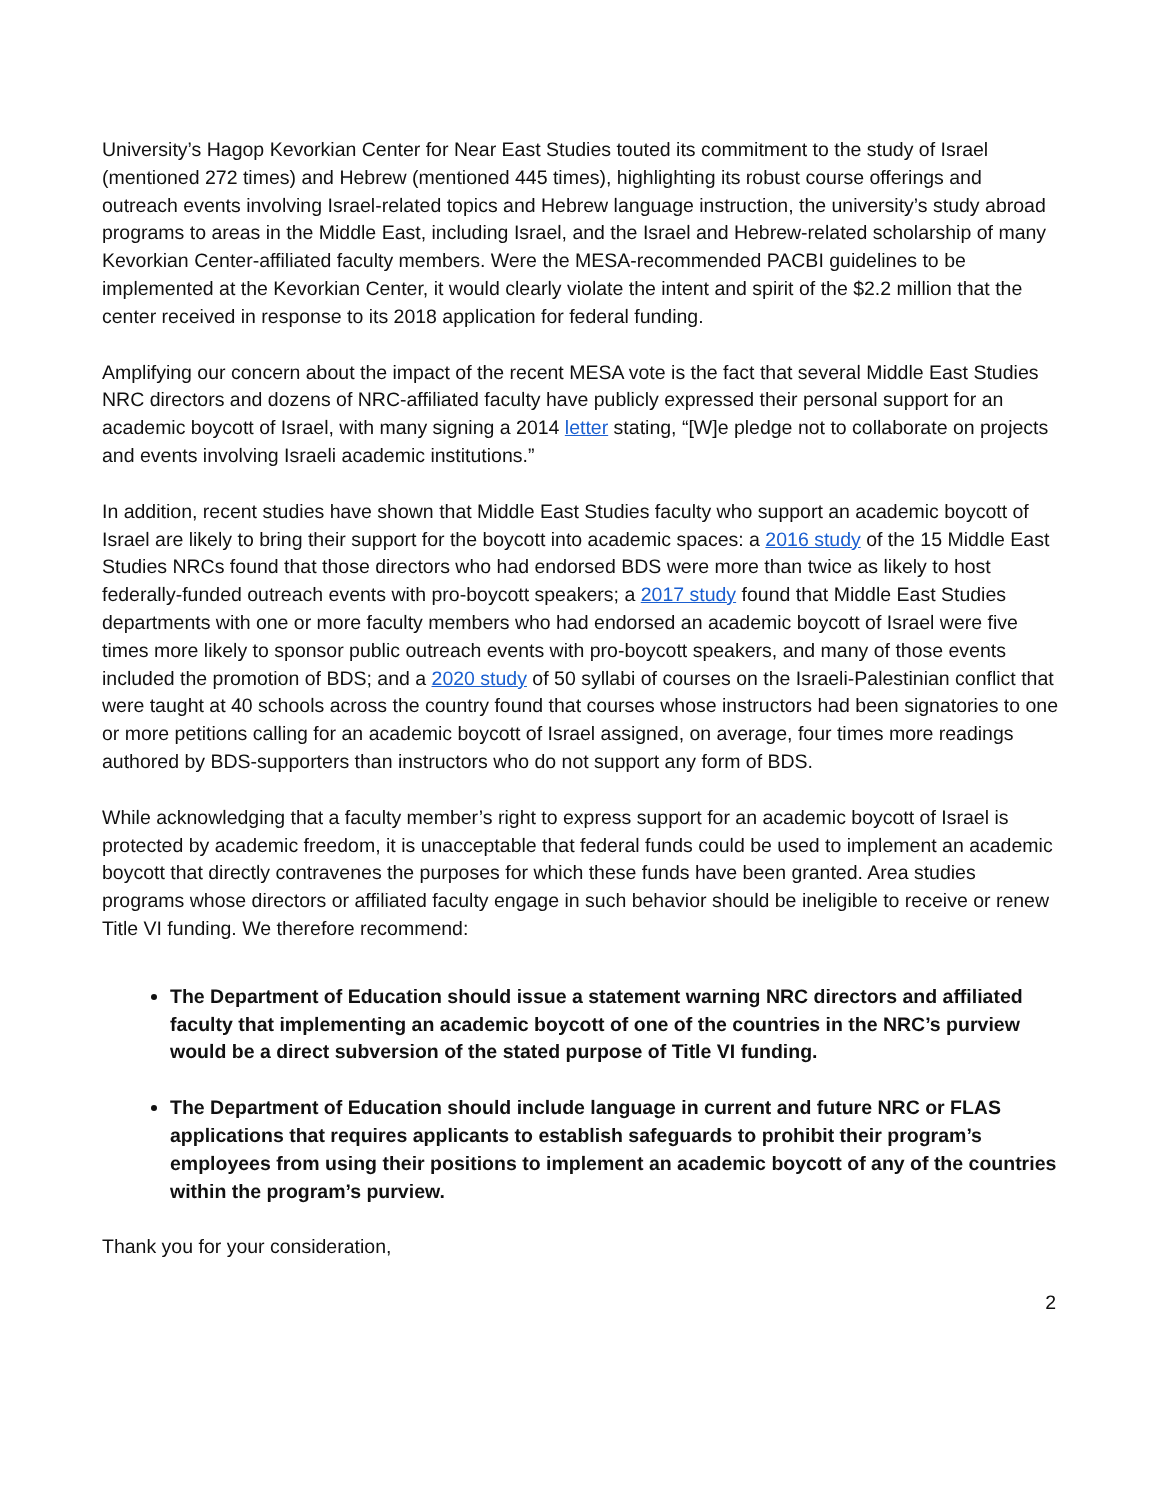University’s Hagop Kevorkian Center for Near East Studies touted its commitment to the study of Israel (mentioned 272 times) and Hebrew (mentioned 445 times), highlighting its robust course offerings and outreach events involving Israel-related topics and Hebrew language instruction, the university’s study abroad programs to areas in the Middle East, including Israel, and the Israel and Hebrew-related scholarship of many Kevorkian Center-affiliated faculty members. Were the MESA-recommended PACBI guidelines to be implemented at the Kevorkian Center, it would clearly violate the intent and spirit of the $2.2 million that the center received in response to its 2018 application for federal funding.
Amplifying our concern about the impact of the recent MESA vote is the fact that several Middle East Studies NRC directors and dozens of NRC-affiliated faculty have publicly expressed their personal support for an academic boycott of Israel, with many signing a 2014 letter stating, “[W]e pledge not to collaborate on projects and events involving Israeli academic institutions.”
In addition, recent studies have shown that Middle East Studies faculty who support an academic boycott of Israel are likely to bring their support for the boycott into academic spaces: a 2016 study of the 15 Middle East Studies NRCs found that those directors who had endorsed BDS were more than twice as likely to host federally-funded outreach events with pro-boycott speakers; a 2017 study found that Middle East Studies departments with one or more faculty members who had endorsed an academic boycott of Israel were five times more likely to sponsor public outreach events with pro-boycott speakers, and many of those events included the promotion of BDS; and a 2020 study of 50 syllabi of courses on the Israeli-Palestinian conflict that were taught at 40 schools across the country found that courses whose instructors had been signatories to one or more petitions calling for an academic boycott of Israel assigned, on average, four times more readings authored by BDS-supporters than instructors who do not support any form of BDS.
While acknowledging that a faculty member’s right to express support for an academic boycott of Israel is protected by academic freedom, it is unacceptable that federal funds could be used to implement an academic boycott that directly contravenes the purposes for which these funds have been granted. Area studies programs whose directors or affiliated faculty engage in such behavior should be ineligible to receive or renew Title VI funding. We therefore recommend:
The Department of Education should issue a statement warning NRC directors and affiliated faculty that implementing an academic boycott of one of the countries in the NRC’s purview would be a direct subversion of the stated purpose of Title VI funding.
The Department of Education should include language in current and future NRC or FLAS applications that requires applicants to establish safeguards to prohibit their program’s employees from using their positions to implement an academic boycott of any of the countries within the program’s purview.
Thank you for your consideration,
2